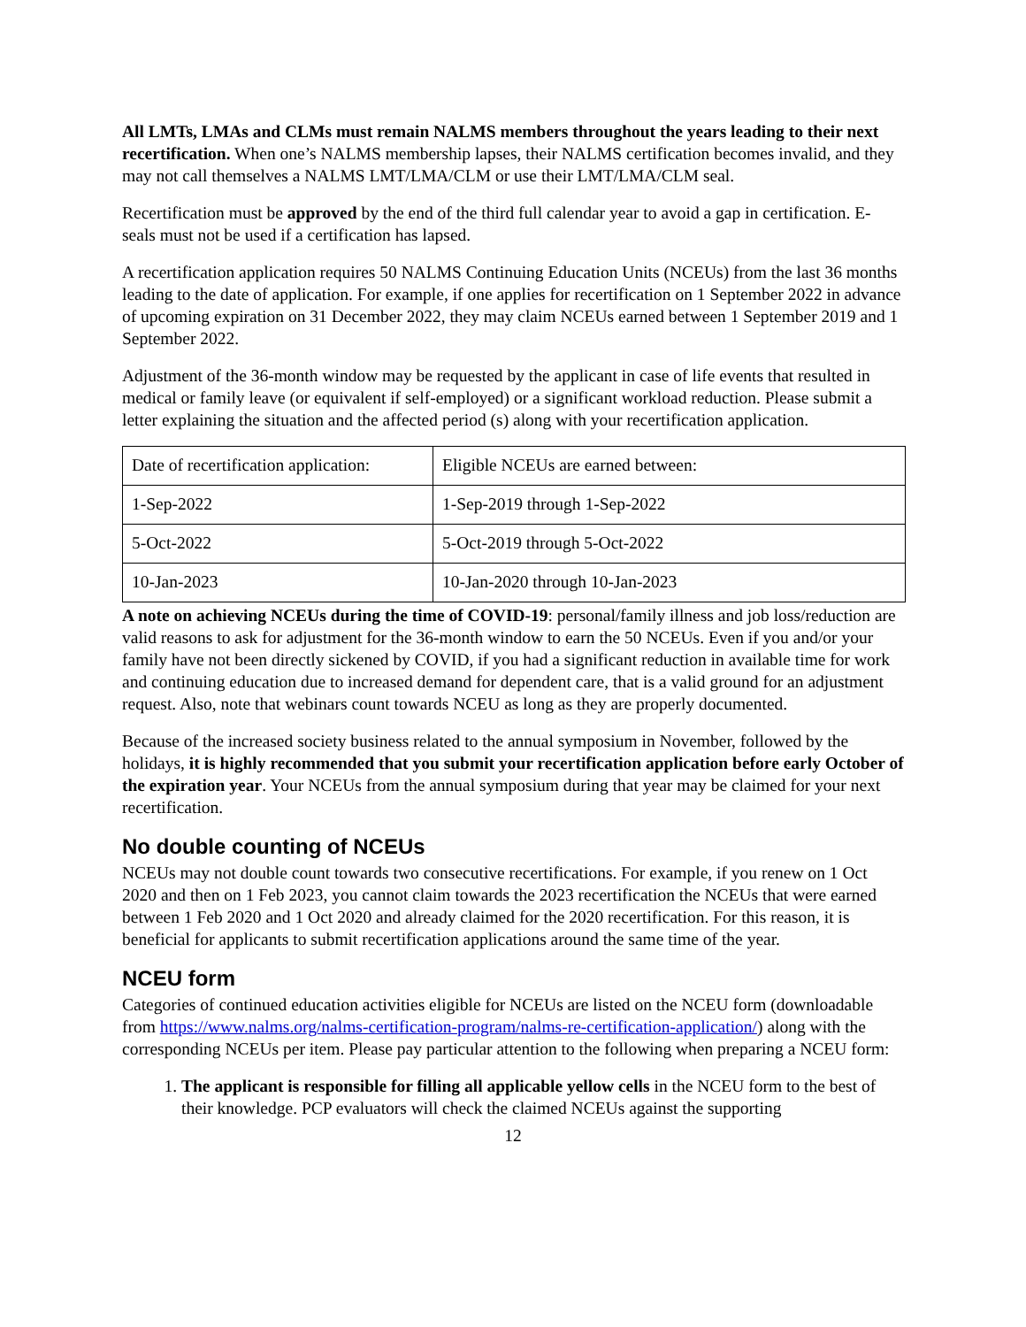All LMTs, LMAs and CLMs must remain NALMS members throughout the years leading to their next recertification. When one’s NALMS membership lapses, their NALMS certification becomes invalid, and they may not call themselves a NALMS LMT/LMA/CLM or use their LMT/LMA/CLM seal.
Recertification must be approved by the end of the third full calendar year to avoid a gap in certification. E-seals must not be used if a certification has lapsed.
A recertification application requires 50 NALMS Continuing Education Units (NCEUs) from the last 36 months leading to the date of application. For example, if one applies for recertification on 1 September 2022 in advance of upcoming expiration on 31 December 2022, they may claim NCEUs earned between 1 September 2019 and 1 September 2022.
Adjustment of the 36-month window may be requested by the applicant in case of life events that resulted in medical or family leave (or equivalent if self-employed) or a significant workload reduction. Please submit a letter explaining the situation and the affected period (s) along with your recertification application.
| Date of recertification application: | Eligible NCEUs are earned between: |
| 1-Sep-2022 | 1-Sep-2019 through 1-Sep-2022 |
| 5-Oct-2022 | 5-Oct-2019 through 5-Oct-2022 |
| 10-Jan-2023 | 10-Jan-2020 through 10-Jan-2023 |
A note on achieving NCEUs during the time of COVID-19: personal/family illness and job loss/reduction are valid reasons to ask for adjustment for the 36-month window to earn the 50 NCEUs. Even if you and/or your family have not been directly sickened by COVID, if you had a significant reduction in available time for work and continuing education due to increased demand for dependent care, that is a valid ground for an adjustment request. Also, note that webinars count towards NCEU as long as they are properly documented.
Because of the increased society business related to the annual symposium in November, followed by the holidays, it is highly recommended that you submit your recertification application before early October of the expiration year. Your NCEUs from the annual symposium during that year may be claimed for your next recertification.
No double counting of NCEUs
NCEUs may not double count towards two consecutive recertifications. For example, if you renew on 1 Oct 2020 and then on 1 Feb 2023, you cannot claim towards the 2023 recertification the NCEUs that were earned between 1 Feb 2020 and 1 Oct 2020 and already claimed for the 2020 recertification. For this reason, it is beneficial for applicants to submit recertification applications around the same time of the year.
NCEU form
Categories of continued education activities eligible for NCEUs are listed on the NCEU form (downloadable from https://www.nalms.org/nalms-certification-program/nalms-re-certification-application/) along with the corresponding NCEUs per item. Please pay particular attention to the following when preparing a NCEU form:
1. The applicant is responsible for filling all applicable yellow cells in the NCEU form to the best of their knowledge. PCP evaluators will check the claimed NCEUs against the supporting
12